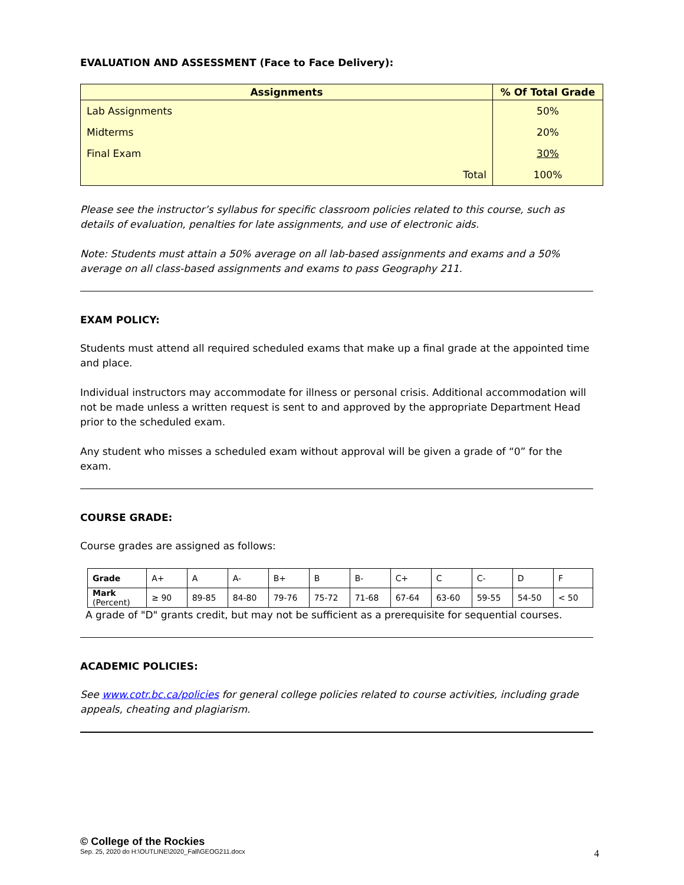EVALUATION AND ASSESSMENT (Face to Face Delivery):
| Assignments | % Of Total Grade |
| --- | --- |
| Lab Assignments | 50% |
| Midterms | 20% |
| Final Exam | 30% |
| Total | 100% |
Please see the instructor’s syllabus for specific classroom policies related to this course, such as details of evaluation, penalties for late assignments, and use of electronic aids.
Note: Students must attain a 50% average on all lab-based assignments and exams and a 50% average on all class-based assignments and exams to pass Geography 211.
EXAM POLICY:
Students must attend all required scheduled exams that make up a final grade at the appointed time and place.
Individual instructors may accommodate for illness or personal crisis. Additional accommodation will not be made unless a written request is sent to and approved by the appropriate Department Head prior to the scheduled exam.
Any student who misses a scheduled exam without approval will be given a grade of “0” for the exam.
COURSE GRADE:
Course grades are assigned as follows:
| Grade | A+ | A | A- | B+ | B | B- | C+ | C | C- | D | F |
| Mark (Percent) | ≥ 90 | 89-85 | 84-80 | 79-76 | 75-72 | 71-68 | 67-64 | 63-60 | 59-55 | 54-50 | < 50 |
A grade of "D" grants credit, but may not be sufficient as a prerequisite for sequential courses.
ACADEMIC POLICIES:
See www.cotr.bc.ca/policies for general college policies related to course activities, including grade appeals, cheating and plagiarism.
© College of the Rockies
Sep. 25, 2020 do H:\OUTLINE\2020_Fall\GEOG211.docx 4